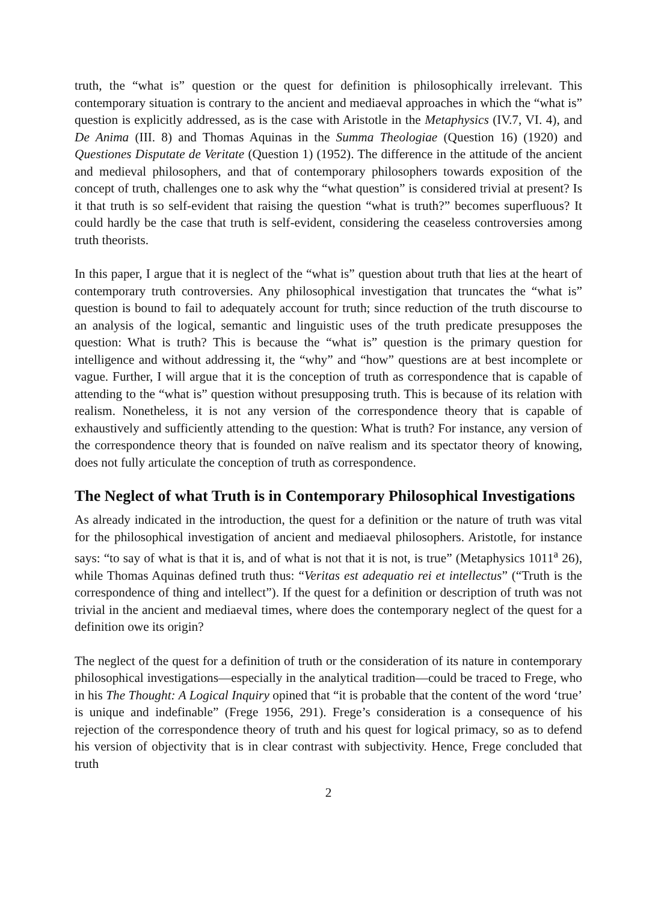truth, the “what is” question or the quest for definition is philosophically irrelevant. This contemporary situation is contrary to the ancient and mediaeval approaches in which the “what is” question is explicitly addressed, as is the case with Aristotle in the Metaphysics (IV.7, VI. 4), and De Anima (III. 8) and Thomas Aquinas in the Summa Theologiae (Question 16) (1920) and Questiones Disputate de Veritate (Question 1) (1952). The difference in the attitude of the ancient and medieval philosophers, and that of contemporary philosophers towards exposition of the concept of truth, challenges one to ask why the “what question” is considered trivial at present? Is it that truth is so self-evident that raising the question “what is truth?” becomes superfluous? It could hardly be the case that truth is self-evident, considering the ceaseless controversies among truth theorists.
In this paper, I argue that it is neglect of the “what is” question about truth that lies at the heart of contemporary truth controversies. Any philosophical investigation that truncates the “what is” question is bound to fail to adequately account for truth; since reduction of the truth discourse to an analysis of the logical, semantic and linguistic uses of the truth predicate presupposes the question: What is truth? This is because the “what is” question is the primary question for intelligence and without addressing it, the “why” and “how” questions are at best incomplete or vague. Further, I will argue that it is the conception of truth as correspondence that is capable of attending to the “what is” question without presupposing truth. This is because of its relation with realism. Nonetheless, it is not any version of the correspondence theory that is capable of exhaustively and sufficiently attending to the question: What is truth? For instance, any version of the correspondence theory that is founded on naïve realism and its spectator theory of knowing, does not fully articulate the conception of truth as correspondence.
The Neglect of what Truth is in Contemporary Philosophical Investigations
As already indicated in the introduction, the quest for a definition or the nature of truth was vital for the philosophical investigation of ancient and mediaeval philosophers. Aristotle, for instance says: “to say of what is that it is, and of what is not that it is not, is true” (Metaphysics 1011<sup>a</sup> 26), while Thomas Aquinas defined truth thus: “Veritas est adequatio rei et intellectus” (“Truth is the correspondence of thing and intellect”). If the quest for a definition or description of truth was not trivial in the ancient and mediaeval times, where does the contemporary neglect of the quest for a definition owe its origin?
The neglect of the quest for a definition of truth or the consideration of its nature in contemporary philosophical investigations—especially in the analytical tradition—could be traced to Frege, who in his The Thought: A Logical Inquiry opined that “it is probable that the content of the word ‘true’ is unique and indefinable” (Frege 1956, 291). Frege’s consideration is a consequence of his rejection of the correspondence theory of truth and his quest for logical primacy, so as to defend his version of objectivity that is in clear contrast with subjectivity. Hence, Frege concluded that truth
2